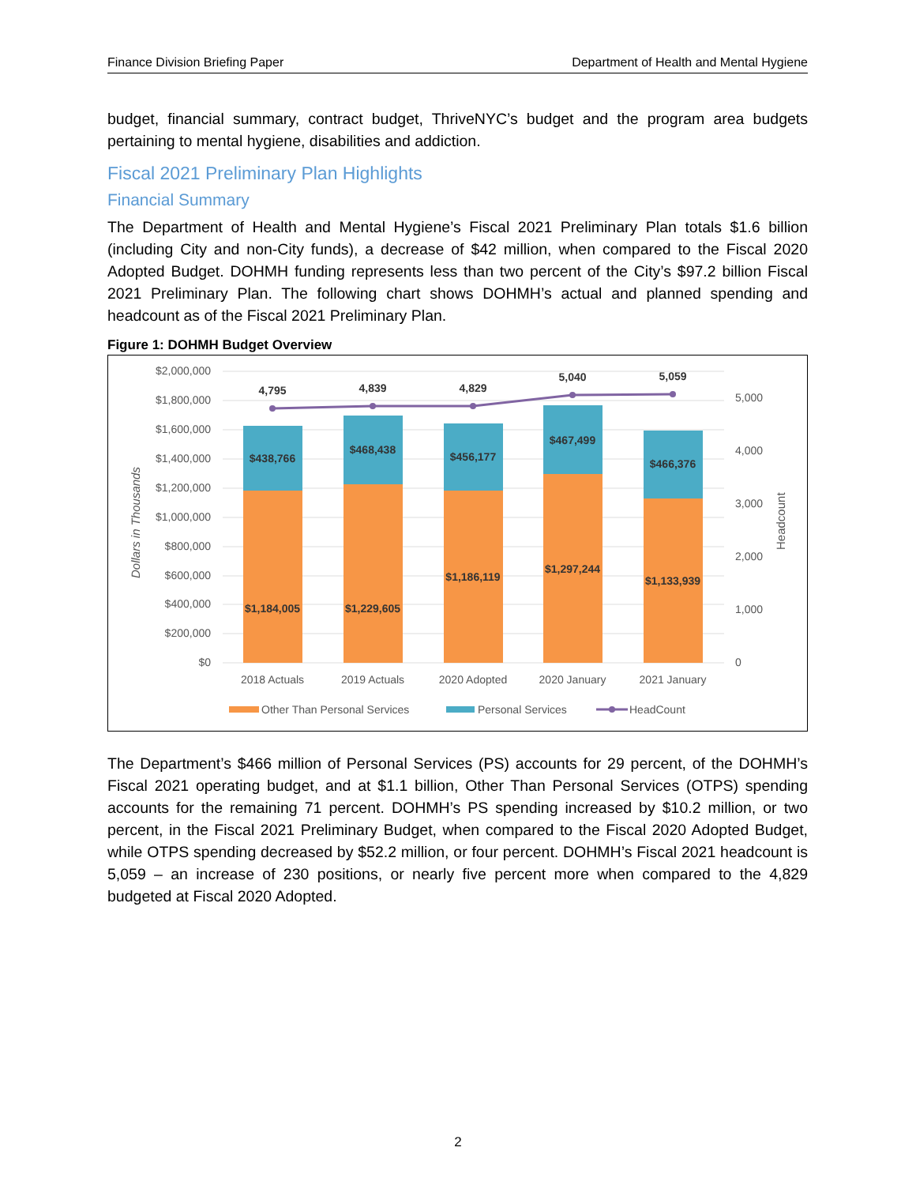Finance Division Briefing Paper Department of Health and Mental Hygiene
budget, financial summary, contract budget, ThriveNYC’s budget and the program area budgets pertaining to mental hygiene, disabilities and addiction.
Fiscal 2021 Preliminary Plan Highlights
Financial Summary
The Department of Health and Mental Hygiene’s Fiscal 2021 Preliminary Plan totals $1.6 billion (including City and non-City funds), a decrease of $42 million, when compared to the Fiscal 2020 Adopted Budget. DOHMH funding represents less than two percent of the City’s $97.2 billion Fiscal 2021 Preliminary Plan. The following chart shows DOHMH’s actual and planned spending and headcount as of the Fiscal 2021 Preliminary Plan.
Figure 1: DOHMH Budget Overview
$2,000,000
$1,800,000
$1,600,000
$1,400,000
$1,200,000
$1,000,000
$800,000
$600,000
$400,000
$200,000
$0
5,000
4,000
3,000
2,000
1,000
0
Dollars in Thousands
Headcount
4,795
4,839
4,829
5,040
5,059
$438,766
$468,438
$456,177
$467,499
$466,376
$1,184,005
$1,229,605
$1,186,119
$1,297,244
$1,133,939
2018 Actuals
2019 Actuals
2020 Adopted
2020 January
2021 January
Other Than Personal Services
Personal Services
HeadCount
The Department’s $466 million of Personal Services (PS) accounts for 29 percent, of the DOHMH’s Fiscal 2021 operating budget, and at $1.1 billion, Other Than Personal Services (OTPS) spending accounts for the remaining 71 percent. DOHMH’s PS spending increased by $10.2 million, or two percent, in the Fiscal 2021 Preliminary Budget, when compared to the Fiscal 2020 Adopted Budget, while OTPS spending decreased by $52.2 million, or four percent. DOHMH’s Fiscal 2021 headcount is 5,059 – an increase of 230 positions, or nearly five percent more when compared to the 4,829 budgeted at Fiscal 2020 Adopted.
2